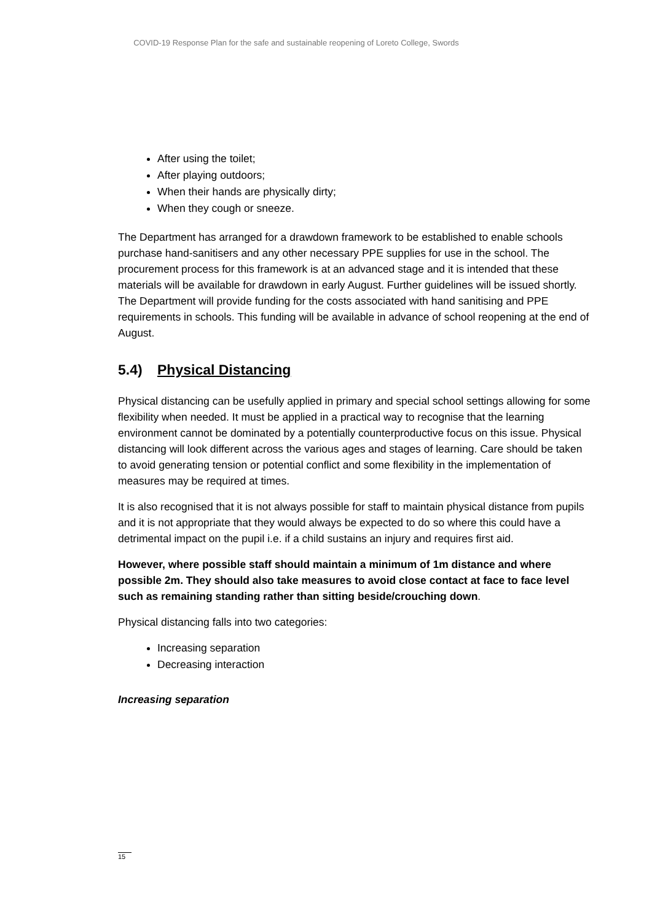COVID-19 Response Plan for the safe and sustainable reopening of Loreto College, Swords
After using the toilet;
After playing outdoors;
When their hands are physically dirty;
When they cough or sneeze.
The Department has arranged for a drawdown framework to be established to enable schools purchase hand-sanitisers and any other necessary PPE supplies for use in the school. The procurement process for this framework is at an advanced stage and it is intended that these materials will be available for drawdown in early August. Further guidelines will be issued shortly. The Department will provide funding for the costs associated with hand sanitising and PPE requirements in schools. This funding will be available in advance of school reopening at the end of August.
5.4) Physical Distancing
Physical distancing can be usefully applied in primary and special school settings allowing for some flexibility when needed. It must be applied in a practical way to recognise that the learning environment cannot be dominated by a potentially counterproductive focus on this issue. Physical distancing will look different across the various ages and stages of learning. Care should be taken to avoid generating tension or potential conflict and some flexibility in the implementation of measures may be required at times.
It is also recognised that it is not always possible for staff to maintain physical distance from pupils and it is not appropriate that they would always be expected to do so where this could have a detrimental impact on the pupil i.e. if a child sustains an injury and requires first aid.
However, where possible staff should maintain a minimum of 1m distance and where possible 2m. They should also take measures to avoid close contact at face to face level such as remaining standing rather than sitting beside/crouching down.
Physical distancing falls into two categories:
Increasing separation
Decreasing interaction
Increasing separation
15